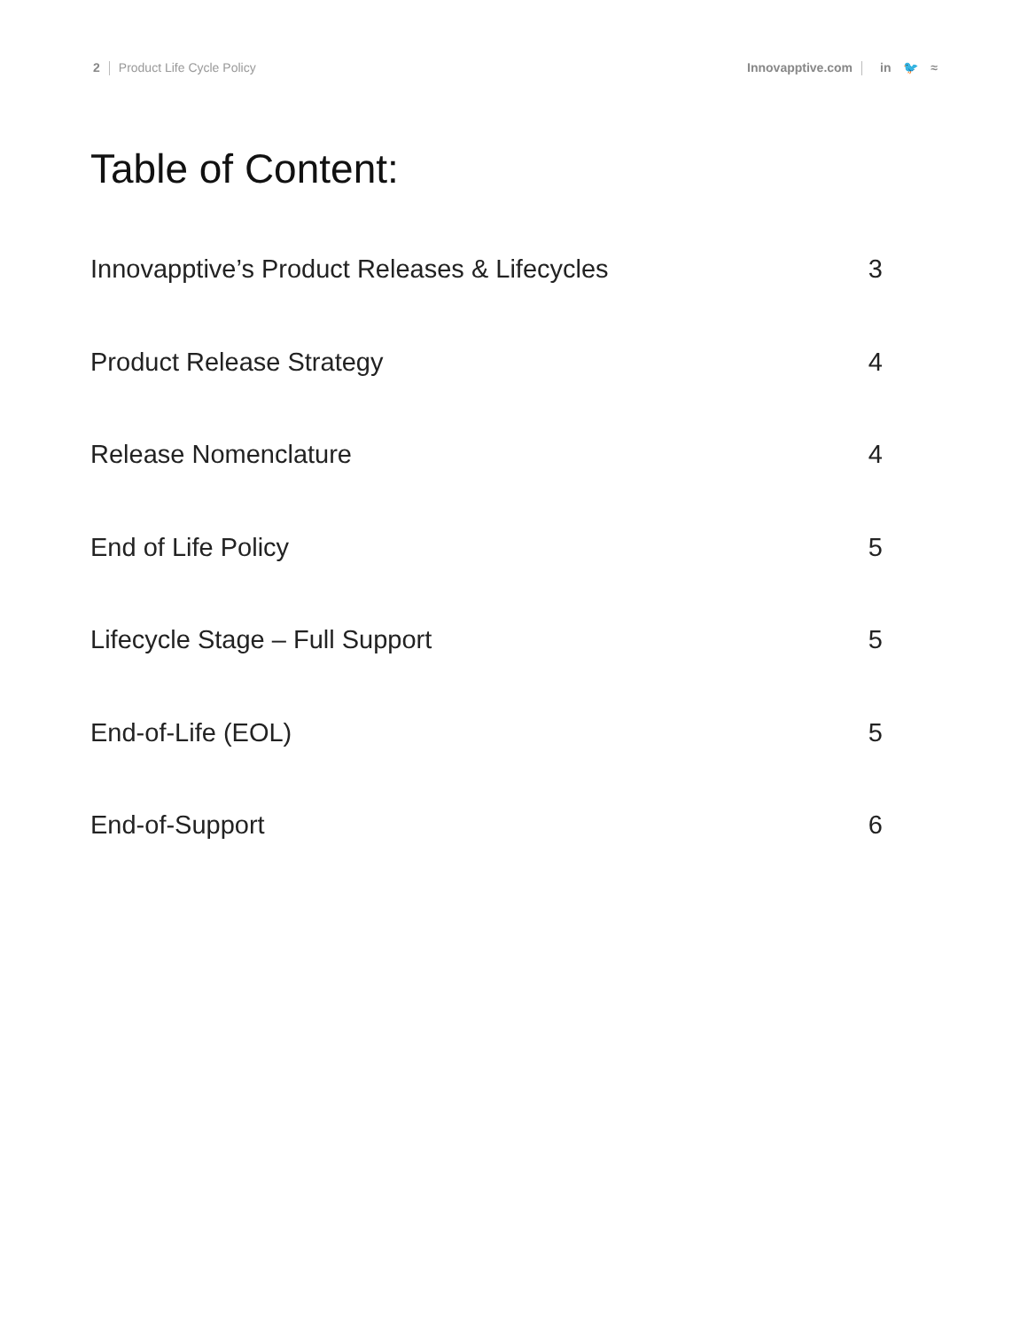2 Product Life Cycle Policy Innovapptive.com in 🐦 ≈
Table of Content:
Innovapptive’s Product Releases & Lifecycles 3
Product Release Strategy 4
Release Nomenclature 4
End of Life Policy 5
Lifecycle Stage – Full Support 5
End-of-Life (EOL) 5
End-of-Support 6